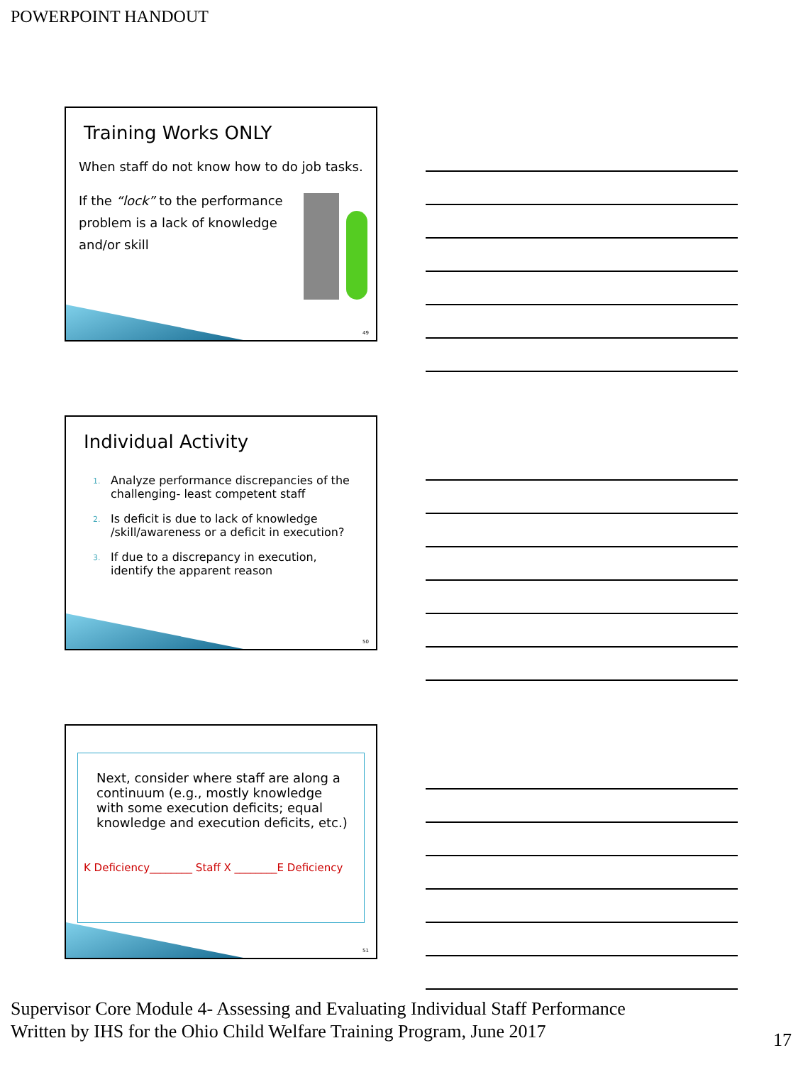POWERPOINT HANDOUT
Training Works ONLY
When staff do not know how to do job tasks.
If the “lock” to the performance problem is a lack of knowledge and/or skill
49
Individual Activity
1. Analyze performance discrepancies of the challenging- least competent staff
2. Is deficit is due to lack of knowledge /skill/awareness or a deficit in execution?
3. If due to a discrepancy in execution, identify the apparent reason
50
Next, consider where staff are along a continuum (e.g., mostly knowledge with some execution deficits; equal knowledge and execution deficits, etc.)
K Deficiency________ Staff X ________E Deficiency
51
Supervisor Core Module 4- Assessing and Evaluating Individual Staff Performance
Written by IHS for the Ohio Child Welfare Training Program, June 2017
17